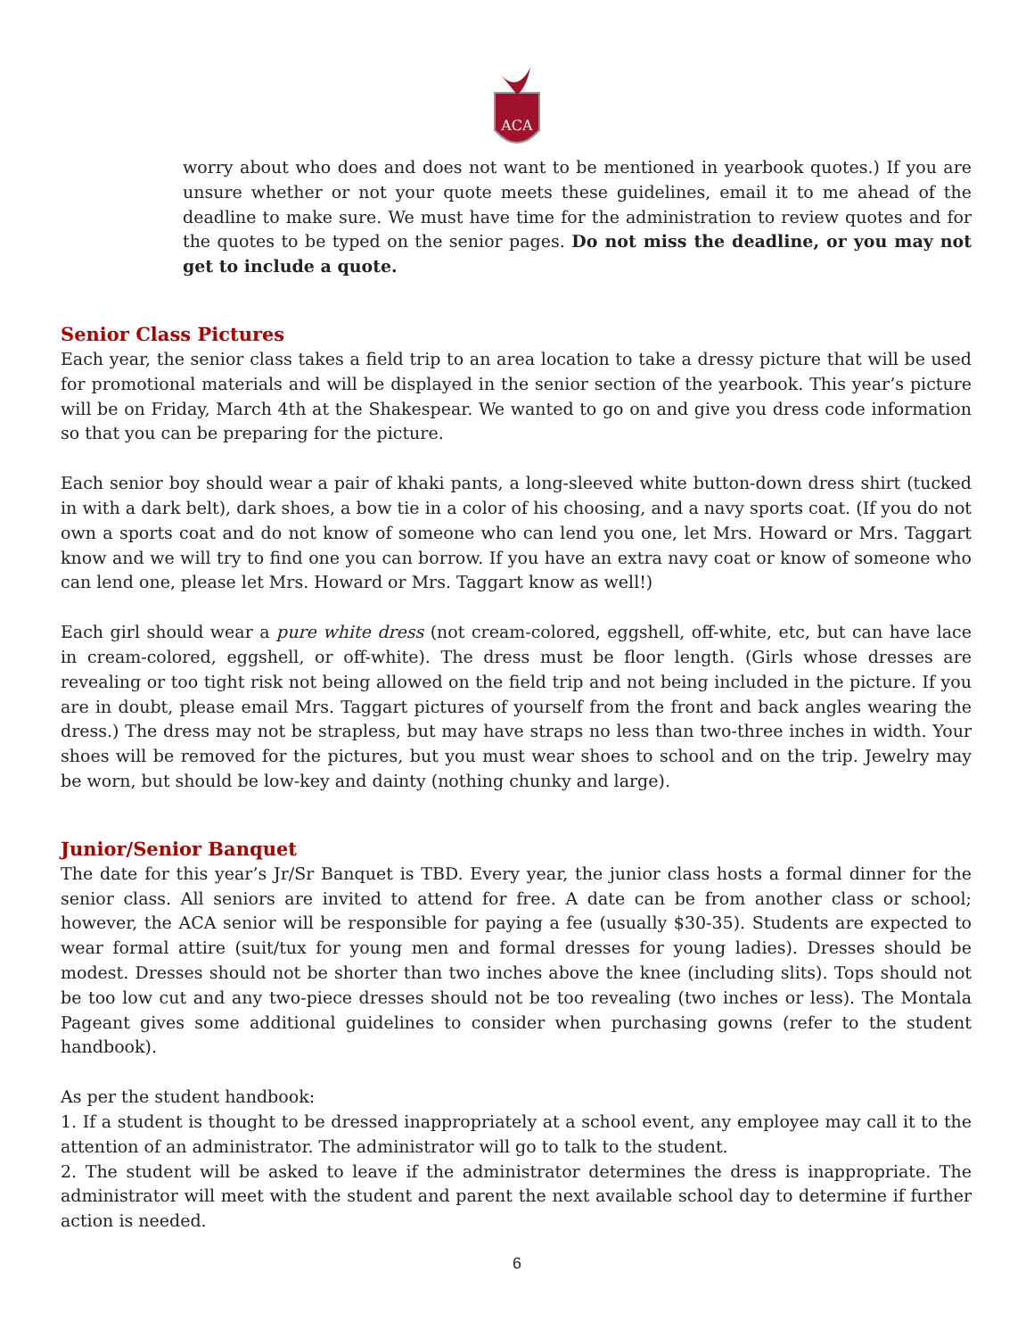ACA
worry about who does and does not want to be mentioned in yearbook quotes.) If you are unsure whether or not your quote meets these guidelines, email it to me ahead of the deadline to make sure. We must have time for the administration to review quotes and for the quotes to be typed on the senior pages. Do not miss the deadline, or you may not get to include a quote.
Senior Class Pictures
Each year, the senior class takes a field trip to an area location to take a dressy picture that will be used for promotional materials and will be displayed in the senior section of the yearbook. This year’s picture will be on Friday, March 4th at the Shakespear. We wanted to go on and give you dress code information so that you can be preparing for the picture.
Each senior boy should wear a pair of khaki pants, a long-sleeved white button-down dress shirt (tucked in with a dark belt), dark shoes, a bow tie in a color of his choosing, and a navy sports coat. (If you do not own a sports coat and do not know of someone who can lend you one, let Mrs. Howard or Mrs. Taggart know and we will try to find one you can borrow. If you have an extra navy coat or know of someone who can lend one, please let Mrs. Howard or Mrs. Taggart know as well!)
Each girl should wear a pure white dress (not cream-colored, eggshell, off-white, etc, but can have lace in cream-colored, eggshell, or off-white). The dress must be floor length. (Girls whose dresses are revealing or too tight risk not being allowed on the field trip and not being included in the picture. If you are in doubt, please email Mrs. Taggart pictures of yourself from the front and back angles wearing the dress.) The dress may not be strapless, but may have straps no less than two-three inches in width. Your shoes will be removed for the pictures, but you must wear shoes to school and on the trip. Jewelry may be worn, but should be low-key and dainty (nothing chunky and large).
Junior/Senior Banquet
The date for this year’s Jr/Sr Banquet is TBD. Every year, the junior class hosts a formal dinner for the senior class. All seniors are invited to attend for free. A date can be from another class or school; however, the ACA senior will be responsible for paying a fee (usually $30-35). Students are expected to wear formal attire (suit/tux for young men and formal dresses for young ladies). Dresses should be modest. Dresses should not be shorter than two inches above the knee (including slits). Tops should not be too low cut and any two-piece dresses should not be too revealing (two inches or less). The Montala Pageant gives some additional guidelines to consider when purchasing gowns (refer to the student handbook).
As per the student handbook:
1. If a student is thought to be dressed inappropriately at a school event, any employee may call it to the attention of an administrator. The administrator will go to talk to the student.
2. The student will be asked to leave if the administrator determines the dress is inappropriate. The administrator will meet with the student and parent the next available school day to determine if further action is needed.
6